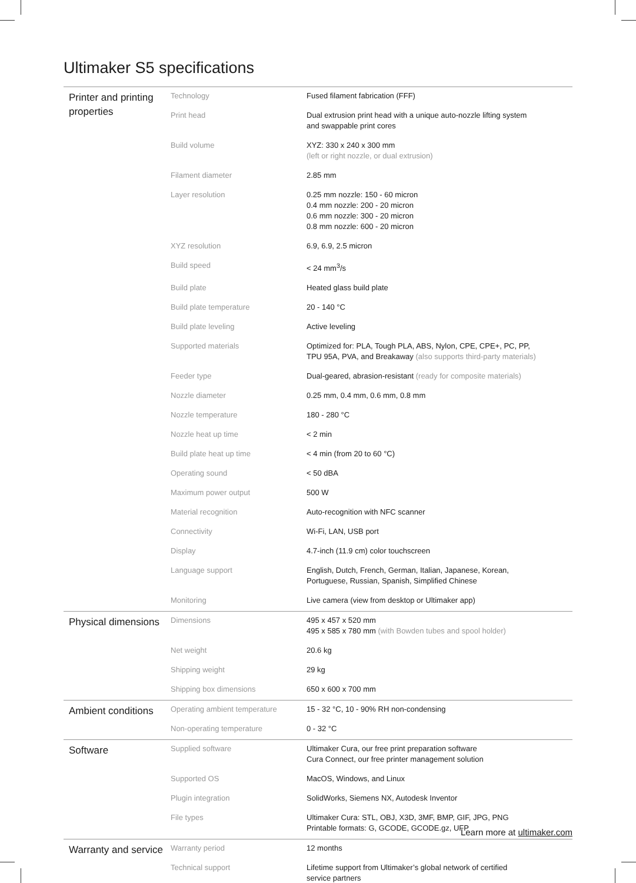Ultimaker S5 specifications
| Printer and printing properties | Technology | Fused filament fabrication (FFF) | |
| | Print head | Dual extrusion print head with a unique auto-nozzle lifting system and swappable print cores | |
| | Build volume | XYZ: 330 x 240 x 300 mm (left or right nozzle, or dual extrusion) | |
| | Filament diameter | 2.85 mm | |
| | Layer resolution | 0.25 mm nozzle: 150 - 60 micron 0.4 mm nozzle: 200 - 20 micron 0.6 mm nozzle: 300 - 20 micron 0.8 mm nozzle: 600 - 20 micron | |
| | XYZ resolution | 6.9, 6.9, 2.5 micron | |
| | Build speed | < 24 mm<sup>3</sup>/s | |
| | Build plate | Heated glass build plate | |
| | Build plate temperature | 20 - 140 °C | |
| | Build plate leveling | Active leveling | |
| | Supported materials | Optimized for: PLA, Tough PLA, ABS, Nylon, CPE, CPE+, PC, PP, TPU 95A, PVA, and Breakaway (also supports third-party materials) | |
| | Feeder type | Dual-geared, abrasion-resistant (ready for composite materials) | |
| | Nozzle diameter | 0.25 mm, 0.4 mm, 0.6 mm, 0.8 mm | |
| | Nozzle temperature | 180 - 280 °C | |
| | Nozzle heat up time | < 2 min | |
| | Build plate heat up time | < 4 min (from 20 to 60 °C) | |
| | Operating sound | < 50 dBA | |
| | Maximum power output | 500 W | |
| | Material recognition | Auto-recognition with NFC scanner | |
| | Connectivity | Wi-Fi, LAN, USB port | |
| | Display | 4.7-inch (11.9 cm) color touchscreen | |
| | Language support | English, Dutch, French, German, Italian, Japanese, Korean, Portuguese, Russian, Spanish, Simplified Chinese | |
| | Monitoring | Live camera (view from desktop or Ultimaker app) | |
| | Physical dimensions | Dimensions | 495 x 457 x 520 mm 495 x 585 x 780 mm (with Bowden tubes and spool holder) |
| | | Net weight | 20.6 kg |
| | | Shipping weight | 29 kg |
| | | Shipping box dimensions | 650 x 600 x 700 mm |
| Ambient conditions | Operating ambient temperature | 15 - 32 °C, 10 - 90% RH non-condensing | |
| | Non-operating temperature | 0 - 32 °C | |
| Software | Supplied software | Ultimaker Cura, our free print preparation software Cura Connect, our free printer management solution | |
| | Supported OS | MacOS, Windows, and Linux | |
| | Plugin integration | SolidWorks, Siemens NX, Autodesk Inventor | |
| | File types | Ultimaker Cura: STL, OBJ, X3D, 3MF, BMP, GIF, JPG, PNG Printable formats: G, GCODE, GCODE.gz, UFP | |
| Warranty and service | Warranty period | 12 months | |
| | Technical support | Lifetime support from Ultimaker’s global network of certified service partners | |
Learn more at ultimaker.com